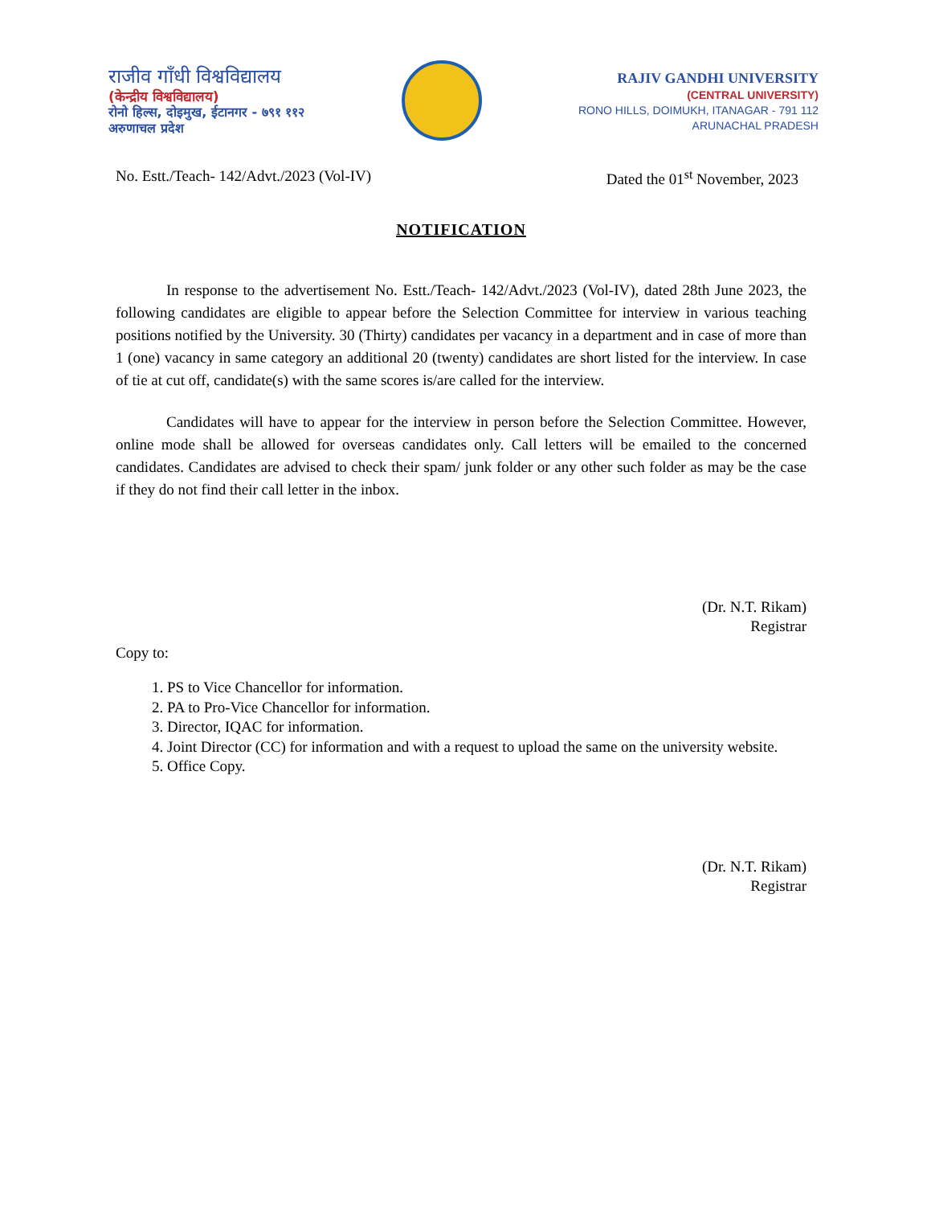राजीव गाँधी विश्वविद्यालय
(केन्द्रीय विश्वविद्यालय)
रोनो हिल्स, दोइमुख, ईटानगर - ७९१ ११२
अरुणाचल प्रदेश
RAJIV GANDHI UNIVERSITY
(CENTRAL UNIVERSITY)
RONO HILLS, DOIMUKH, ITANAGAR - 791 112
ARUNACHAL PRADESH
No. Estt./Teach- 142/Advt./2023 (Vol-IV) Dated the 01<sup>st</sup> November, 2023
NOTIFICATION
In response to the advertisement No. Estt./Teach- 142/Advt./2023 (Vol-IV), dated 28th June 2023, the following candidates are eligible to appear before the Selection Committee for interview in various teaching positions notified by the University. 30 (Thirty) candidates per vacancy in a department and in case of more than 1 (one) vacancy in same category an additional 20 (twenty) candidates are short listed for the interview. In case of tie at cut off, candidate(s) with the same scores is/are called for the interview.
Candidates will have to appear for the interview in person before the Selection Committee. However, online mode shall be allowed for overseas candidates only. Call letters will be emailed to the concerned candidates. Candidates are advised to check their spam/ junk folder or any other such folder as may be the case if they do not find their call letter in the inbox.
(Dr. N.T. Rikam)
Registrar
Copy to:
1. PS to Vice Chancellor for information.
2. PA to Pro-Vice Chancellor for information.
3. Director, IQAC for information.
4. Joint Director (CC) for information and with a request to upload the same on the university website.
5. Office Copy.
(Dr. N.T. Rikam)
Registrar